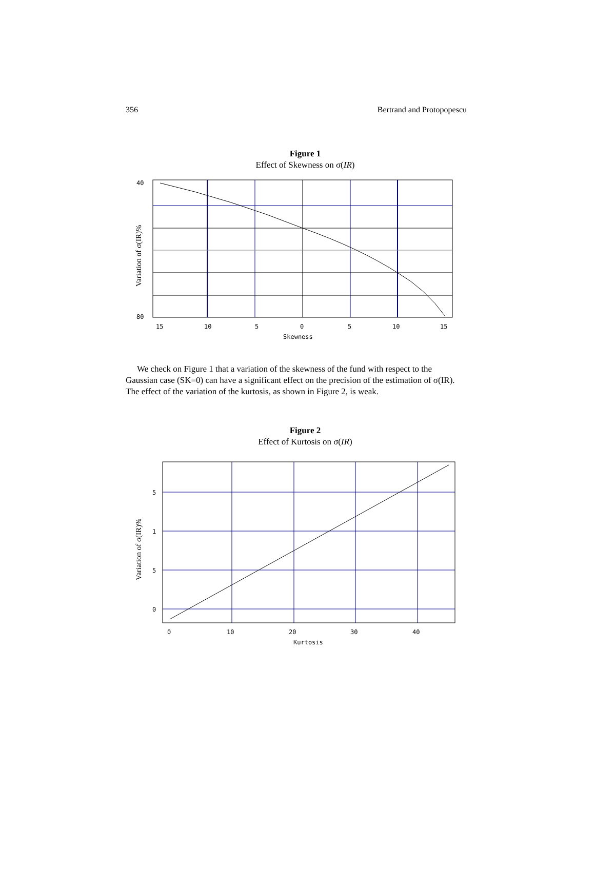356 Bertrand and Protopopescu
Figure 1
Effect of Skewness on σ(IR)
40
80
15
10
5
0
5
10
15
Skewness
Variation of σ(IR)%
We check on Figure 1 that a variation of the skewness of the fund with respect to the Gaussian case (SK=0) can have a significant effect on the precision of the estimation of σ(IR). The effect of the variation of the kurtosis, as shown in Figure 2, is weak.
Figure 2
Effect of Kurtosis on σ(IR)
5
1
5
0
0
10
20
30
40
Kurtosis
Variation of σ(IR)%